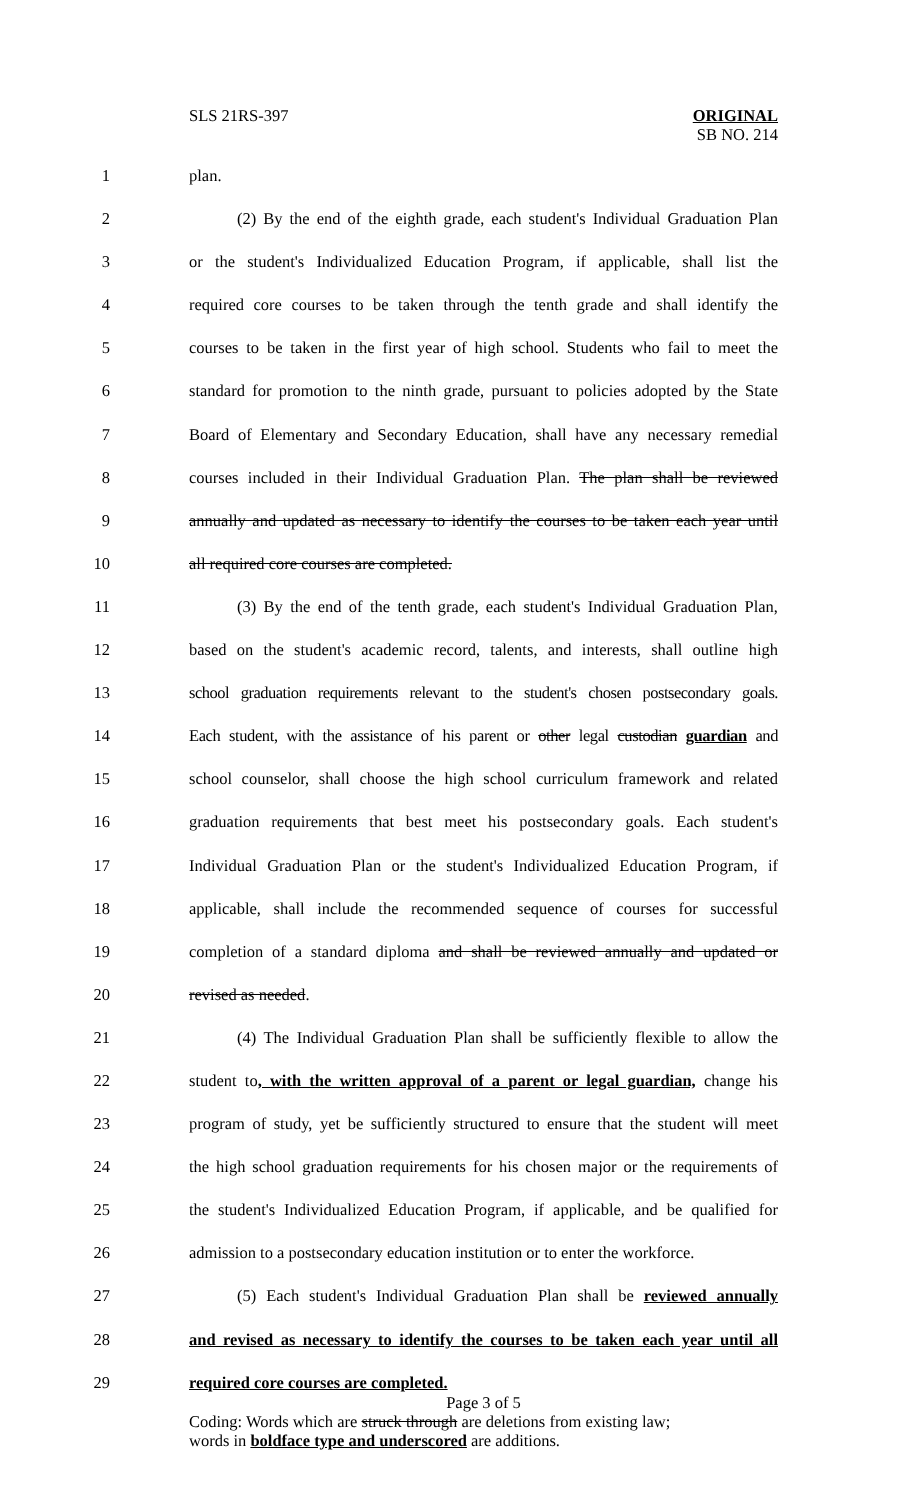SLS 21RS-397
ORIGINAL
SB NO. 214
1 plan.
2 (2) By the end of the eighth grade, each student's Individual Graduation Plan
3 or the student's Individualized Education Program, if applicable, shall list the
4 required core courses to be taken through the tenth grade and shall identify the
5 courses to be taken in the first year of high school. Students who fail to meet the
6 standard for promotion to the ninth grade, pursuant to policies adopted by the State
7 Board of Elementary and Secondary Education, shall have any necessary remedial
8 courses included in their Individual Graduation Plan. The plan shall be reviewed
9 annually and updated as necessary to identify the courses to be taken each year until
10 all required core courses are completed.
11 (3) By the end of the tenth grade, each student's Individual Graduation Plan,
12 based on the student's academic record, talents, and interests, shall outline high
13 school graduation requirements relevant to the student's chosen postsecondary goals.
14 Each student, with the assistance of his parent or other legal custodian guardian and
15 school counselor, shall choose the high school curriculum framework and related
16 graduation requirements that best meet his postsecondary goals. Each student's
17 Individual Graduation Plan or the student's Individualized Education Program, if
18 applicable, shall include the recommended sequence of courses for successful
19 completion of a standard diploma and shall be reviewed annually and updated or
20 revised as needed.
21 (4) The Individual Graduation Plan shall be sufficiently flexible to allow the
22 student to, with the written approval of a parent or legal guardian, change his
23 program of study, yet be sufficiently structured to ensure that the student will meet
24 the high school graduation requirements for his chosen major or the requirements of
25 the student's Individualized Education Program, if applicable, and be qualified for
26 admission to a postsecondary education institution or to enter the workforce.
27 (5) Each student's Individual Graduation Plan shall be reviewed annually
28 and revised as necessary to identify the courses to be taken each year until all
29 required core courses are completed.
Page 3 of 5
Coding: Words which are struck through are deletions from existing law;
words in boldface type and underscored are additions.